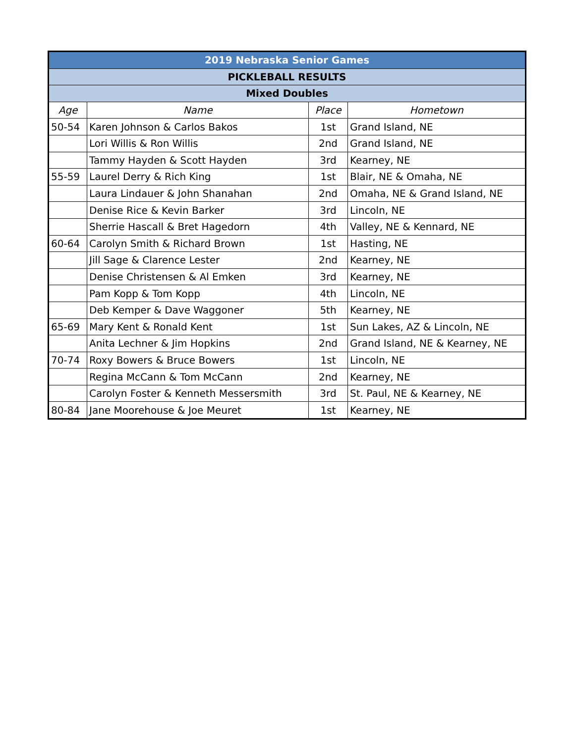| 2019 Nebraska Senior Games | | | |
| PICKLEBALL RESULTS | | | |
| Mixed Doubles | | | |
| Age | Name | Place | Hometown |
| 50-54 | Karen Johnson & Carlos Bakos | 1st | Grand Island, NE |
| | Lori Willis & Ron Willis | 2nd | Grand Island, NE |
| | Tammy Hayden & Scott Hayden | 3rd | Kearney, NE |
| 55-59 | Laurel Derry & Rich King | 1st | Blair, NE & Omaha, NE |
| | Laura Lindauer & John Shanahan | 2nd | Omaha, NE & Grand Island, NE |
| | Denise Rice & Kevin Barker | 3rd | Lincoln, NE |
| | Sherrie Hascall & Bret Hagedorn | 4th | Valley, NE & Kennard, NE |
| 60-64 | Carolyn Smith & Richard Brown | 1st | Hasting, NE |
| | Jill Sage & Clarence Lester | 2nd | Kearney, NE |
| | Denise Christensen & Al Emken | 3rd | Kearney, NE |
| | Pam Kopp & Tom Kopp | 4th | Lincoln, NE |
| | Deb Kemper & Dave Waggoner | 5th | Kearney, NE |
| 65-69 | Mary Kent & Ronald Kent | 1st | Sun Lakes, AZ & Lincoln, NE |
| | Anita Lechner & Jim Hopkins | 2nd | Grand Island, NE & Kearney, NE |
| 70-74 | Roxy Bowers & Bruce Bowers | 1st | Lincoln, NE |
| | Regina McCann & Tom McCann | 2nd | Kearney, NE |
| | Carolyn Foster & Kenneth Messersmith | 3rd | St. Paul, NE & Kearney, NE |
| 80-84 | Jane Moorehouse & Joe Meuret | 1st | Kearney, NE |